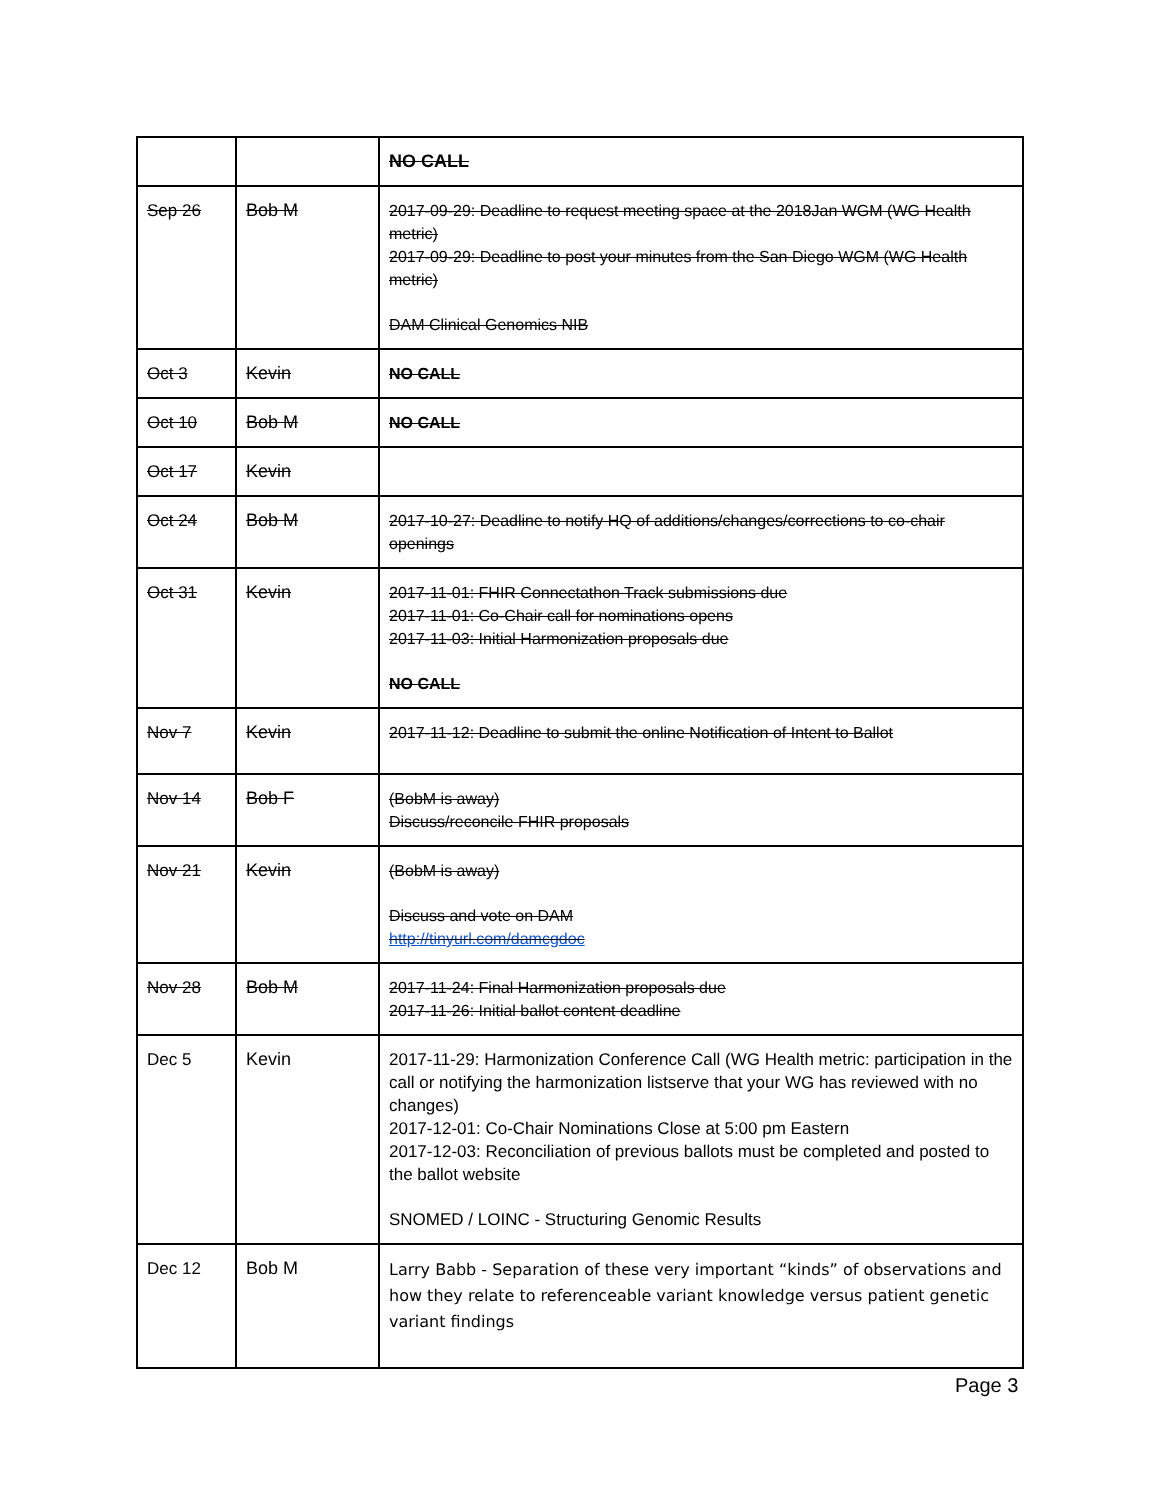| | | NO CALL |
| Sep 26 | Bob M | 2017-09-29: Deadline to request meeting space at the 2018Jan WGM (WG Health metric) 2017-09-29: Deadline to post your minutes from the San Diego WGM (WG Health metric) DAM Clinical Genomics NIB |
| Oct 3 | Kevin | NO CALL |
| Oct 10 | Bob M | NO CALL |
| Oct 17 | Kevin | |
| Oct 24 | Bob M | 2017-10-27: Deadline to notify HQ of additions/changes/corrections to co-chair openings |
| Oct 31 | Kevin | 2017-11-01: FHIR Connectathon Track submissions due 2017-11-01: Co-Chair call for nominations opens 2017-11-03: Initial Harmonization proposals due NO CALL |
| Nov 7 | Kevin | 2017-11-12: Deadline to submit the online Notification of Intent to Ballot |
| Nov 14 | Bob F | (BobM is away) Discuss/reconcile FHIR proposals |
| Nov 21 | Kevin | (BobM is away) Discuss and vote on DAM http://tinyurl.com/damcgdoc |
| Nov 28 | Bob M | 2017-11-24: Final Harmonization proposals due 2017-11-26: Initial ballot content deadline |
| Dec 5 | Kevin | 2017-11-29: Harmonization Conference Call (WG Health metric: participation in the call or notifying the harmonization listserve that your WG has reviewed with no changes) 2017-12-01: Co-Chair Nominations Close at 5:00 pm Eastern 2017-12-03: Reconciliation of previous ballots must be completed and posted to the ballot website SNOMED / LOINC - Structuring Genomic Results |
| Dec 12 | Bob M | Larry Babb - Separation of these very important “kinds” of observations and how they relate to referenceable variant knowledge versus patient genetic variant findings |
Page 3